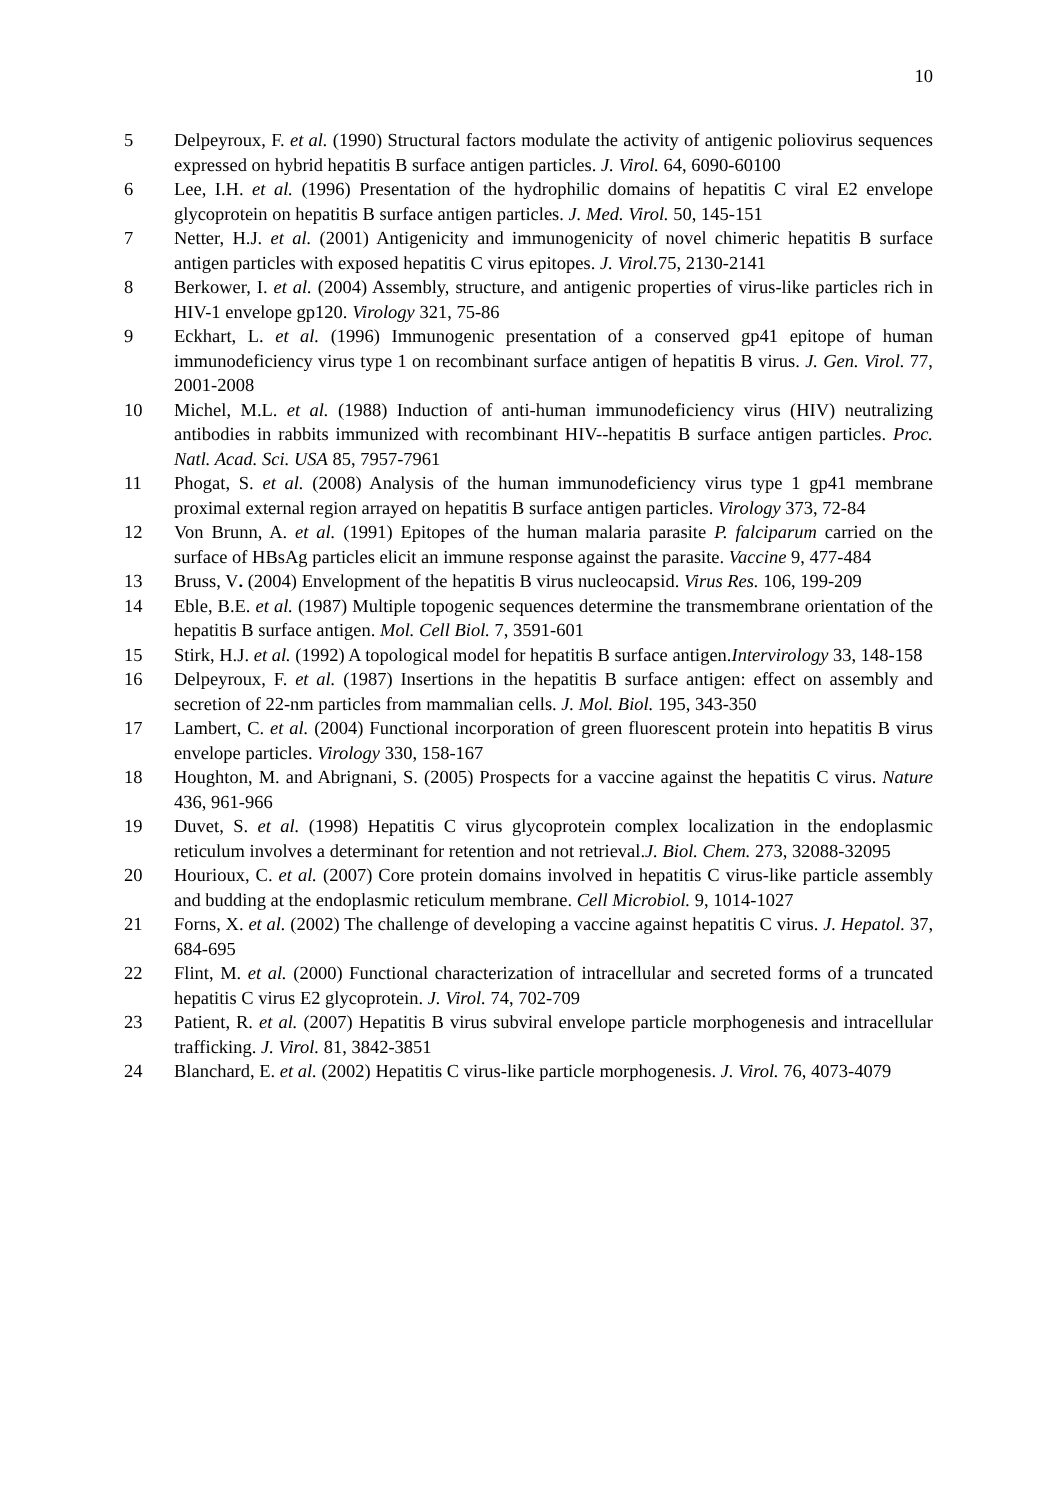10
5 Delpeyroux, F. et al. (1990) Structural factors modulate the activity of antigenic poliovirus sequences expressed on hybrid hepatitis B surface antigen particles. J. Virol. 64, 6090-60100
6 Lee, I.H. et al. (1996) Presentation of the hydrophilic domains of hepatitis C viral E2 envelope glycoprotein on hepatitis B surface antigen particles. J. Med. Virol. 50, 145-151
7 Netter, H.J. et al. (2001) Antigenicity and immunogenicity of novel chimeric hepatitis B surface antigen particles with exposed hepatitis C virus epitopes. J. Virol. 75, 2130-2141
8 Berkower, I. et al. (2004) Assembly, structure, and antigenic properties of virus-like particles rich in HIV-1 envelope gp120. Virology 321, 75-86
9 Eckhart, L. et al. (1996) Immunogenic presentation of a conserved gp41 epitope of human immunodeficiency virus type 1 on recombinant surface antigen of hepatitis B virus. J. Gen. Virol. 77, 2001-2008
10 Michel, M.L. et al. (1988) Induction of anti-human immunodeficiency virus (HIV) neutralizing antibodies in rabbits immunized with recombinant HIV--hepatitis B surface antigen particles. Proc. Natl. Acad. Sci. USA 85, 7957-7961
11 Phogat, S. et al. (2008) Analysis of the human immunodeficiency virus type 1 gp41 membrane proximal external region arrayed on hepatitis B surface antigen particles. Virology 373, 72-84
12 Von Brunn, A. et al. (1991) Epitopes of the human malaria parasite P. falciparum carried on the surface of HBsAg particles elicit an immune response against the parasite. Vaccine 9, 477-484
13 Bruss, V. (2004) Envelopment of the hepatitis B virus nucleocapsid. Virus Res. 106, 199-209
14 Eble, B.E. et al. (1987) Multiple topogenic sequences determine the transmembrane orientation of the hepatitis B surface antigen. Mol. Cell Biol. 7, 3591-601
15 Stirk, H.J. et al. (1992) A topological model for hepatitis B surface antigen.Intervirology 33, 148-158
16 Delpeyroux, F. et al. (1987) Insertions in the hepatitis B surface antigen: effect on assembly and secretion of 22-nm particles from mammalian cells. J. Mol. Biol. 195, 343-350
17 Lambert, C. et al. (2004) Functional incorporation of green fluorescent protein into hepatitis B virus envelope particles. Virology 330, 158-167
18 Houghton, M. and Abrignani, S. (2005) Prospects for a vaccine against the hepatitis C virus. Nature 436, 961-966
19 Duvet, S. et al. (1998) Hepatitis C virus glycoprotein complex localization in the endoplasmic reticulum involves a determinant for retention and not retrieval.J. Biol. Chem. 273, 32088-32095
20 Hourioux, C. et al. (2007) Core protein domains involved in hepatitis C virus-like particle assembly and budding at the endoplasmic reticulum membrane. Cell Microbiol. 9, 1014-1027
21 Forns, X. et al. (2002) The challenge of developing a vaccine against hepatitis C virus. J. Hepatol. 37, 684-695
22 Flint, M. et al. (2000) Functional characterization of intracellular and secreted forms of a truncated hepatitis C virus E2 glycoprotein. J. Virol. 74, 702-709
23 Patient, R. et al. (2007) Hepatitis B virus subviral envelope particle morphogenesis and intracellular trafficking. J. Virol. 81, 3842-3851
24 Blanchard, E. et al. (2002) Hepatitis C virus-like particle morphogenesis. J. Virol. 76, 4073-4079